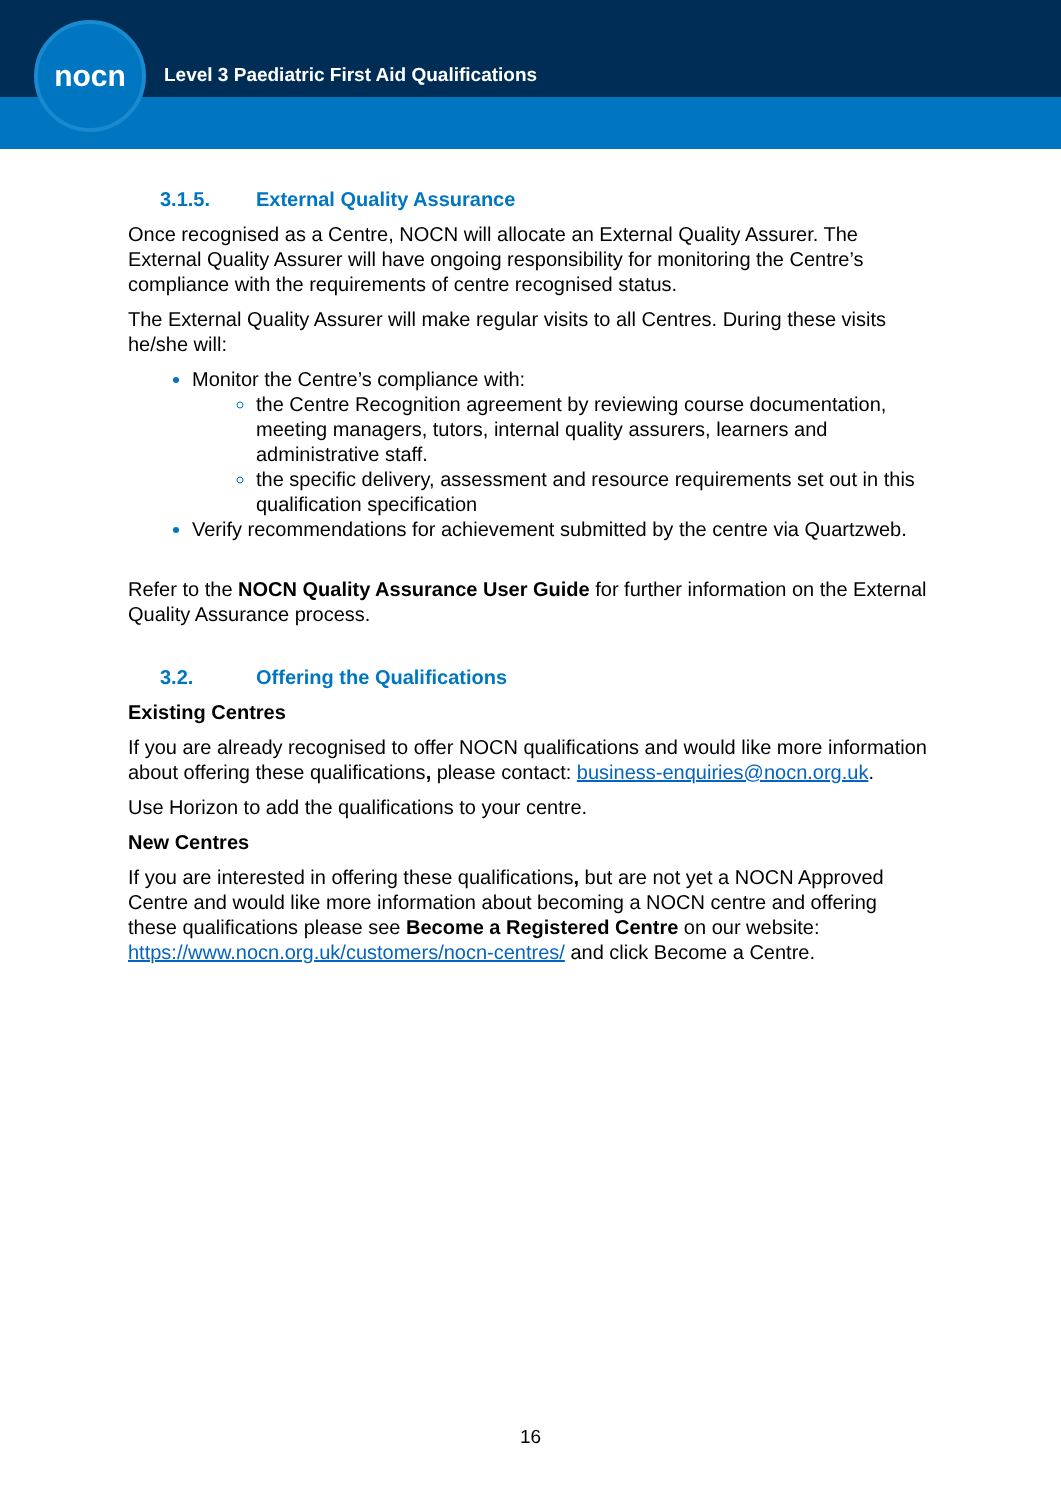nocn
Level 3 Paediatric First Aid Qualifications
3.1.5. External Quality Assurance
Once recognised as a Centre, NOCN will allocate an External Quality Assurer. The External Quality Assurer will have ongoing responsibility for monitoring the Centre’s compliance with the requirements of centre recognised status.
The External Quality Assurer will make regular visits to all Centres. During these visits he/she will:
Monitor the Centre’s compliance with:
the Centre Recognition agreement by reviewing course documentation, meeting managers, tutors, internal quality assurers, learners and administrative staff.
the specific delivery, assessment and resource requirements set out in this qualification specification
Verify recommendations for achievement submitted by the centre via Quartzweb.
Refer to the NOCN Quality Assurance User Guide for further information on the External Quality Assurance process.
3.2. Offering the Qualifications
Existing Centres
If you are already recognised to offer NOCN qualifications and would like more information about offering these qualifications, please contact: business-enquiries@nocn.org.uk.
Use Horizon to add the qualifications to your centre.
New Centres
If you are interested in offering these qualifications, but are not yet a NOCN Approved Centre and would like more information about becoming a NOCN centre and offering these qualifications please see Become a Registered Centre on our website: https://www.nocn.org.uk/customers/nocn-centres/ and click Become a Centre.
16